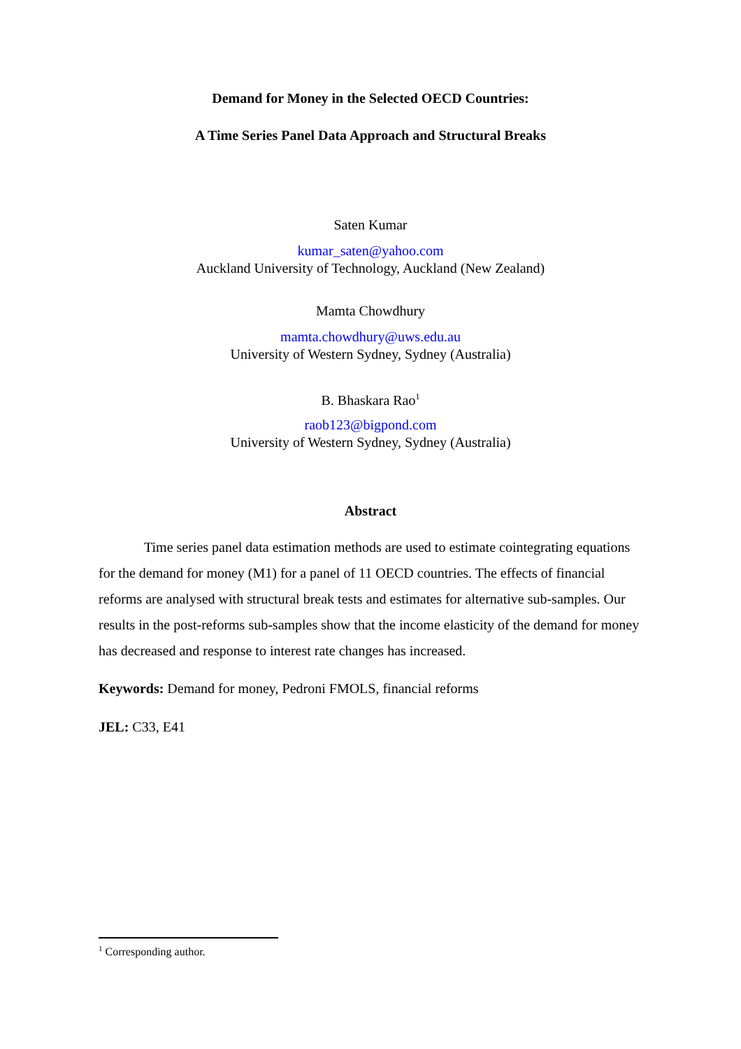Demand for Money in the Selected OECD Countries:
A Time Series Panel Data Approach and Structural Breaks
Saten Kumar
kumar_saten@yahoo.com
Auckland University of Technology, Auckland (New Zealand)
Mamta Chowdhury
mamta.chowdhury@uws.edu.au
University of Western Sydney, Sydney (Australia)
B. Bhaskara Rao<sup>1</sup>
raob123@bigpond.com
University of Western Sydney, Sydney (Australia)
Abstract
Time series panel data estimation methods are used to estimate cointegrating equations for the demand for money (M1) for a panel of 11 OECD countries. The effects of financial reforms are analysed with structural break tests and estimates for alternative sub-samples. Our results in the post-reforms sub-samples show that the income elasticity of the demand for money has decreased and response to interest rate changes has increased.
Keywords: Demand for money, Pedroni FMOLS, financial reforms
JEL: C33, E41
<sup>1</sup> Corresponding author.